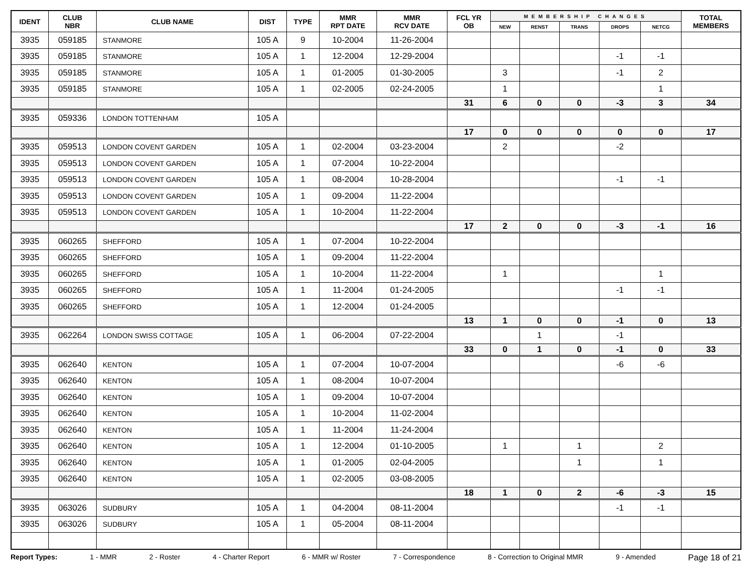| IDENT | CLUB NBR | CLUB NAME | DIST | TYPE | MMR RPT DATE | MMR RCV DATE | FCL YR OB | MEMBERSHIP CHANGES | | | | | TOTAL MEMBERS |
| --- | --- | --- | --- | --- | --- | --- | --- | --- | --- | --- | --- | --- | --- |
| | | | | | | | | NEW | RENST | TRANS | DROPS | NETCG | |
| 3935 | 059185 | STANMORE | 105 A | 9 | 10-2004 | 11-26-2004 | | | | | | | |
| 3935 | 059185 | STANMORE | 105 A | 1 | 12-2004 | 12-29-2004 | | | | | -1 | -1 | |
| 3935 | 059185 | STANMORE | 105 A | 1 | 01-2005 | 01-30-2005 | | 3 | | | -1 | 2 | |
| 3935 | 059185 | STANMORE | 105 A | 1 | 02-2005 | 02-24-2005 | | 1 | | | | 1 | |
| | | | | | | | 31 | 6 | 0 | 0 | -3 | 3 | 34 |
| 3935 | 059336 | LONDON TOTTENHAM | 105 A | | | | | | | | | | |
| | | | | | | | 17 | 0 | 0 | 0 | 0 | 0 | 17 |
| 3935 | 059513 | LONDON COVENT GARDEN | 105 A | 1 | 02-2004 | 03-23-2004 | | 2 | | | -2 | | |
| 3935 | 059513 | LONDON COVENT GARDEN | 105 A | 1 | 07-2004 | 10-22-2004 | | | | | | | |
| 3935 | 059513 | LONDON COVENT GARDEN | 105 A | 1 | 08-2004 | 10-28-2004 | | | | | -1 | -1 | |
| 3935 | 059513 | LONDON COVENT GARDEN | 105 A | 1 | 09-2004 | 11-22-2004 | | | | | | | |
| 3935 | 059513 | LONDON COVENT GARDEN | 105 A | 1 | 10-2004 | 11-22-2004 | | | | | | | |
| | | | | | | | 17 | 2 | 0 | 0 | -3 | -1 | 16 |
| 3935 | 060265 | SHEFFORD | 105 A | 1 | 07-2004 | 10-22-2004 | | | | | | | |
| 3935 | 060265 | SHEFFORD | 105 A | 1 | 09-2004 | 11-22-2004 | | | | | | | |
| 3935 | 060265 | SHEFFORD | 105 A | 1 | 10-2004 | 11-22-2004 | | 1 | | | | 1 | |
| 3935 | 060265 | SHEFFORD | 105 A | 1 | 11-2004 | 01-24-2005 | | | | | -1 | -1 | |
| 3935 | 060265 | SHEFFORD | 105 A | 1 | 12-2004 | 01-24-2005 | | | | | | | |
| | | | | | | | 13 | 1 | 0 | 0 | -1 | 0 | 13 |
| 3935 | 062264 | LONDON SWISS COTTAGE | 105 A | 1 | 06-2004 | 07-22-2004 | | | 1 | | -1 | | |
| | | | | | | | 33 | 0 | 1 | 0 | -1 | 0 | 33 |
| 3935 | 062640 | KENTON | 105 A | 1 | 07-2004 | 10-07-2004 | | | | | -6 | -6 | |
| 3935 | 062640 | KENTON | 105 A | 1 | 08-2004 | 10-07-2004 | | | | | | | |
| 3935 | 062640 | KENTON | 105 A | 1 | 09-2004 | 10-07-2004 | | | | | | | |
| 3935 | 062640 | KENTON | 105 A | 1 | 10-2004 | 11-02-2004 | | | | | | | |
| 3935 | 062640 | KENTON | 105 A | 1 | 11-2004 | 11-24-2004 | | | | | | | |
| 3935 | 062640 | KENTON | 105 A | 1 | 12-2004 | 01-10-2005 | | 1 | | 1 | | 2 | |
| 3935 | 062640 | KENTON | 105 A | 1 | 01-2005 | 02-04-2005 | | | | 1 | | 1 | |
| 3935 | 062640 | KENTON | 105 A | 1 | 02-2005 | 03-08-2005 | | | | | | | |
| | | | | | | | 18 | 1 | 0 | 2 | -6 | -3 | 15 |
| 3935 | 063026 | SUDBURY | 105 A | 1 | 04-2004 | 08-11-2004 | | | | | -1 | -1 | |
| 3935 | 063026 | SUDBURY | 105 A | 1 | 05-2004 | 08-11-2004 | | | | | | | |
Report Types: 1 - MMR 2 - Roster 4 - Charter Report 6 - MMR w/ Roster 7 - Correspondence 8 - Correction to Original MMR 9 - Amended Page 18 of 21